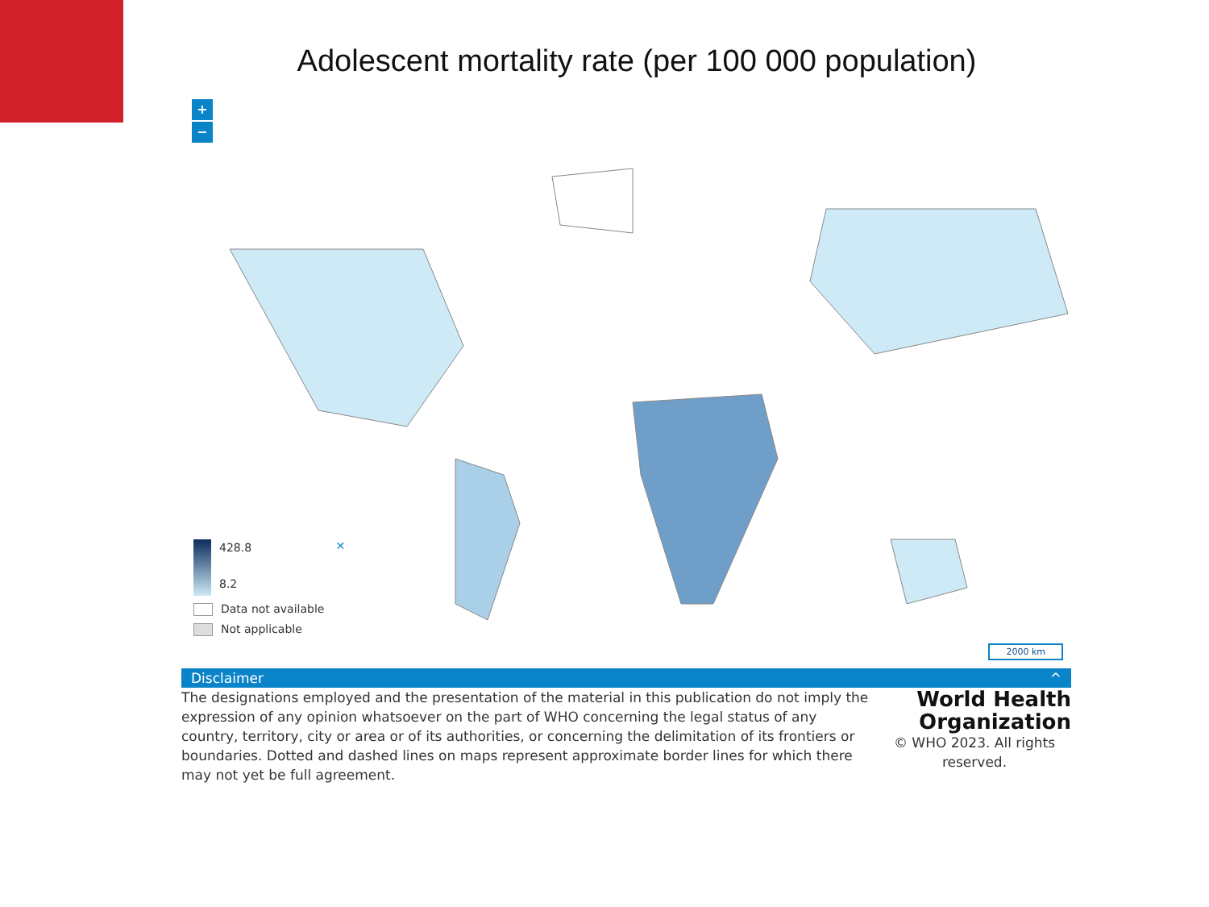Adolescent mortality rate (per 100 000 population)
+
−
428.8 8.2 ✕
Data not available
Not applicable
2000 km
Disclaimer ^
The designations employed and the presentation of the material in this publication do not imply the expression of any opinion whatsoever on the part of WHO concerning the legal status of any country, territory, city or area or of its authorities, or concerning the delimitation of its frontiers or boundaries. Dotted and dashed lines on maps represent approximate border lines for which there may not yet be full agreement.
World Health Organization
© WHO 2023. All rights reserved.